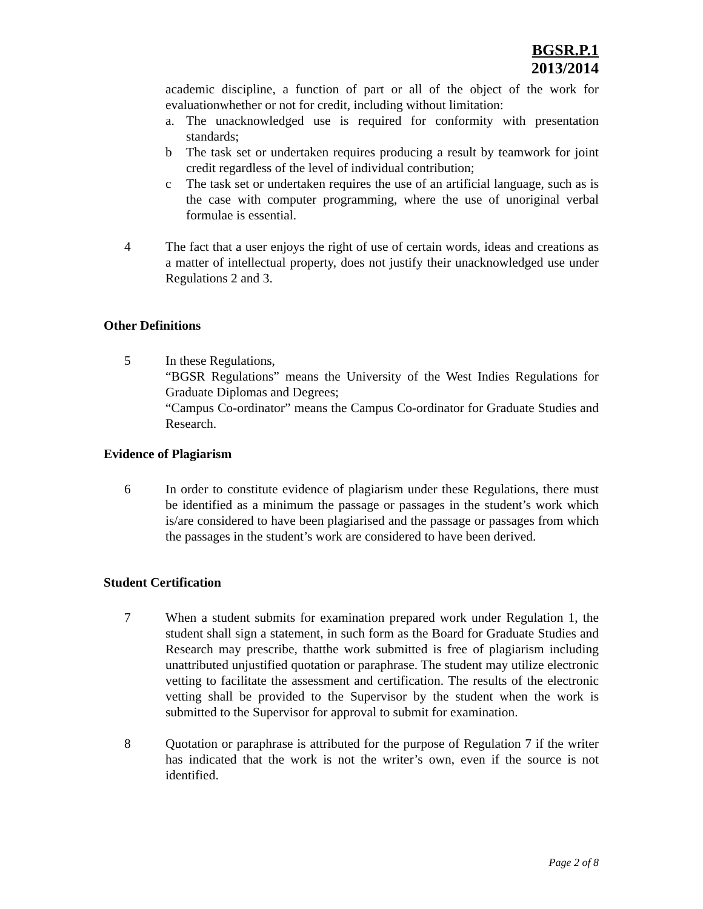BGSR.P.1
2013/2014
academic discipline, a function of part or all of the object of the work for evaluationwhether or not for credit, including without limitation:
a. The unacknowledged use is required for conformity with presentation standards;
b The task set or undertaken requires producing a result by teamwork for joint credit regardless of the level of individual contribution;
c The task set or undertaken requires the use of an artificial language, such as is the case with computer programming, where the use of unoriginal verbal formulae is essential.
4 The fact that a user enjoys the right of use of certain words, ideas and creations as a matter of intellectual property, does not justify their unacknowledged use under Regulations 2 and 3.
Other Definitions
5 In these Regulations,
“BGSR Regulations” means the University of the West Indies Regulations for Graduate Diplomas and Degrees;
“Campus Co-ordinator” means the Campus Co-ordinator for Graduate Studies and Research.
Evidence of Plagiarism
6 In order to constitute evidence of plagiarism under these Regulations, there must be identified as a minimum the passage or passages in the student’s work which is/are considered to have been plagiarised and the passage or passages from which the passages in the student’s work are considered to have been derived.
Student Certification
7 When a student submits for examination prepared work under Regulation 1, the student shall sign a statement, in such form as the Board for Graduate Studies and Research may prescribe, thatthe work submitted is free of plagiarism including unattributed unjustified quotation or paraphrase. The student may utilize electronic vetting to facilitate the assessment and certification. The results of the electronic vetting shall be provided to the Supervisor by the student when the work is submitted to the Supervisor for approval to submit for examination.
8 Quotation or paraphrase is attributed for the purpose of Regulation 7 if the writer has indicated that the work is not the writer’s own, even if the source is not identified.
Page 2 of 8